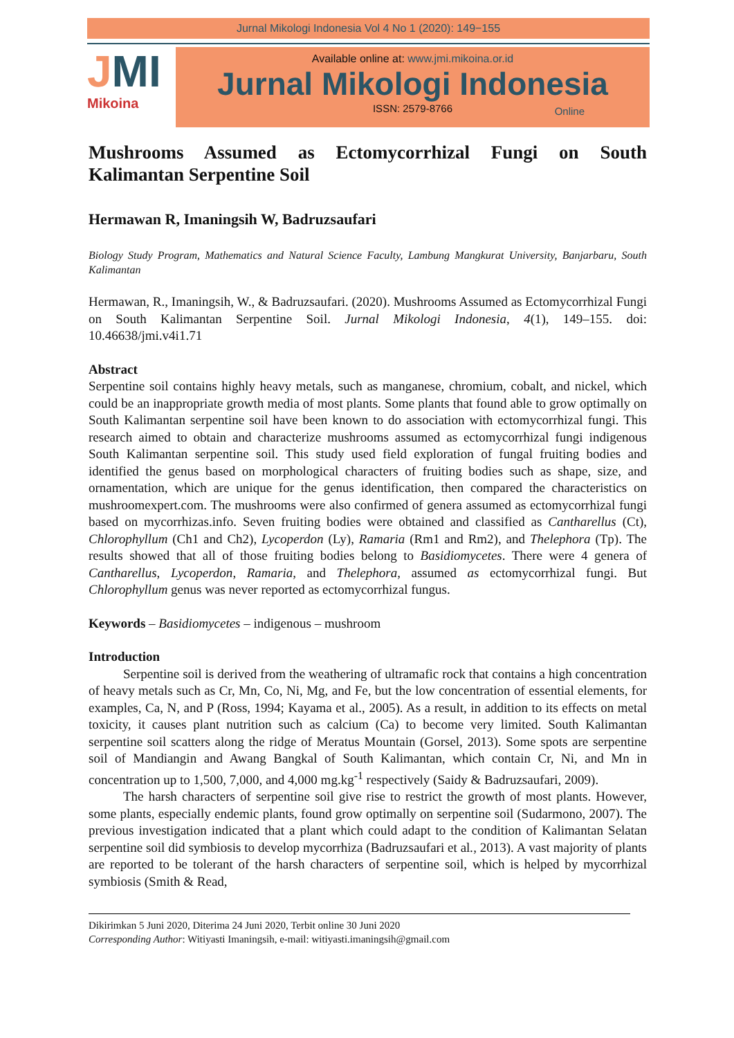Jurnal Mikologi Indonesia Vol 4 No 1 (2020): 149−155
JMI
Mikoina
Available online at: www.jmi.mikoina.or.id
Jurnal Mikologi Indonesia
ISSN: 2579-8766
Online
Mushrooms Assumed as Ectomycorrhizal Fungi on South Kalimantan Serpentine Soil
Hermawan R, Imaningsih W, Badruzsaufari
Biology Study Program, Mathematics and Natural Science Faculty, Lambung Mangkurat University, Banjarbaru, South Kalimantan
Hermawan, R., Imaningsih, W., & Badruzsaufari. (2020). Mushrooms Assumed as Ectomycorrhizal Fungi on South Kalimantan Serpentine Soil. Jurnal Mikologi Indonesia, 4(1), 149–155. doi: 10.46638/jmi.v4i1.71
Abstract
Serpentine soil contains highly heavy metals, such as manganese, chromium, cobalt, and nickel, which could be an inappropriate growth media of most plants. Some plants that found able to grow optimally on South Kalimantan serpentine soil have been known to do association with ectomycorrhizal fungi. This research aimed to obtain and characterize mushrooms assumed as ectomycorrhizal fungi indigenous South Kalimantan serpentine soil. This study used field exploration of fungal fruiting bodies and identified the genus based on morphological characters of fruiting bodies such as shape, size, and ornamentation, which are unique for the genus identification, then compared the characteristics on mushroomexpert.com. The mushrooms were also confirmed of genera assumed as ectomycorrhizal fungi based on mycorrhizas.info. Seven fruiting bodies were obtained and classified as Cantharellus (Ct), Chlorophyllum (Ch1 and Ch2), Lycoperdon (Ly), Ramaria (Rm1 and Rm2), and Thelephora (Tp). The results showed that all of those fruiting bodies belong to Basidiomycetes. There were 4 genera of Cantharellus, Lycoperdon, Ramaria, and Thelephora, assumed as ectomycorrhizal fungi. But Chlorophyllum genus was never reported as ectomycorrhizal fungus.
Keywords – Basidiomycetes – indigenous – mushroom
Introduction
Serpentine soil is derived from the weathering of ultramafic rock that contains a high concentration of heavy metals such as Cr, Mn, Co, Ni, Mg, and Fe, but the low concentration of essential elements, for examples, Ca, N, and P (Ross, 1994; Kayama et al., 2005). As a result, in addition to its effects on metal toxicity, it causes plant nutrition such as calcium (Ca) to become very limited. South Kalimantan serpentine soil scatters along the ridge of Meratus Mountain (Gorsel, 2013). Some spots are serpentine soil of Mandiangin and Awang Bangkal of South Kalimantan, which contain Cr, Ni, and Mn in concentration up to 1,500, 7,000, and 4,000 mg.kg<sup>-1</sup> respectively (Saidy & Badruzsaufari, 2009).
The harsh characters of serpentine soil give rise to restrict the growth of most plants. However, some plants, especially endemic plants, found grow optimally on serpentine soil (Sudarmono, 2007). The previous investigation indicated that a plant which could adapt to the condition of Kalimantan Selatan serpentine soil did symbiosis to develop mycorrhiza (Badruzsaufari et al., 2013). A vast majority of plants are reported to be tolerant of the harsh characters of serpentine soil, which is helped by mycorrhizal symbiosis (Smith & Read,
Dikirimkan 5 Juni 2020, Diterima 24 Juni 2020, Terbit online 30 Juni 2020
Corresponding Author: Witiyasti Imaningsih, e-mail: witiyasti.imaningsih@gmail.com